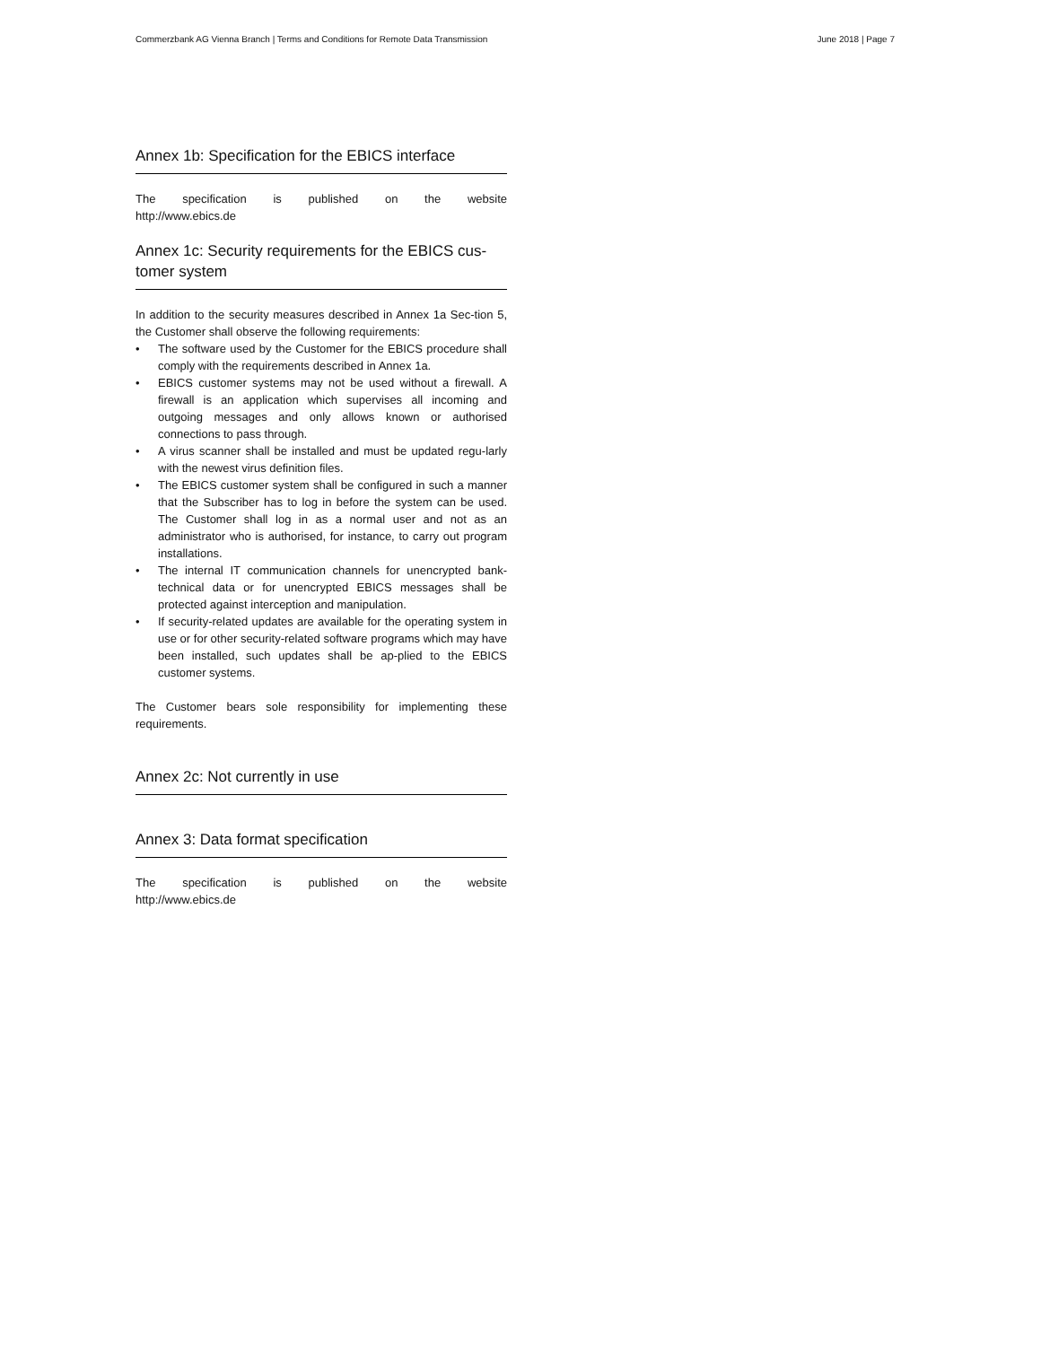Commerzbank AG Vienna Branch | Terms and Conditions for Remote Data Transmission June 2018 | Page 7
Annex 1b: Specification for the EBICS interface
The specification is published on the website
http://www.ebics.de
Annex 1c: Security requirements for the EBICS cus-tomer system
In addition to the security measures described in Annex 1a Sec-tion 5, the Customer shall observe the following requirements:
• The software used by the Customer for the EBICS procedure shall comply with the requirements described in Annex 1a.
• EBICS customer systems may not be used without a firewall. A firewall is an application which supervises all incoming and outgoing messages and only allows known or authorised connections to pass through.
• A virus scanner shall be installed and must be updated regu-larly with the newest virus definition files.
• The EBICS customer system shall be configured in such a manner that the Subscriber has to log in before the system can be used. The Customer shall log in as a normal user and not as an administrator who is authorised, for instance, to carry out program installations.
• The internal IT communication channels for unencrypted bank-technical data or for unencrypted EBICS messages shall be protected against interception and manipulation.
• If security-related updates are available for the operating system in use or for other security-related software programs which may have been installed, such updates shall be ap-plied to the EBICS customer systems.
The Customer bears sole responsibility for implementing these requirements.
Annex 2c: Not currently in use
Annex 3: Data format specification
The specification is published on the website
http://www.ebics.de